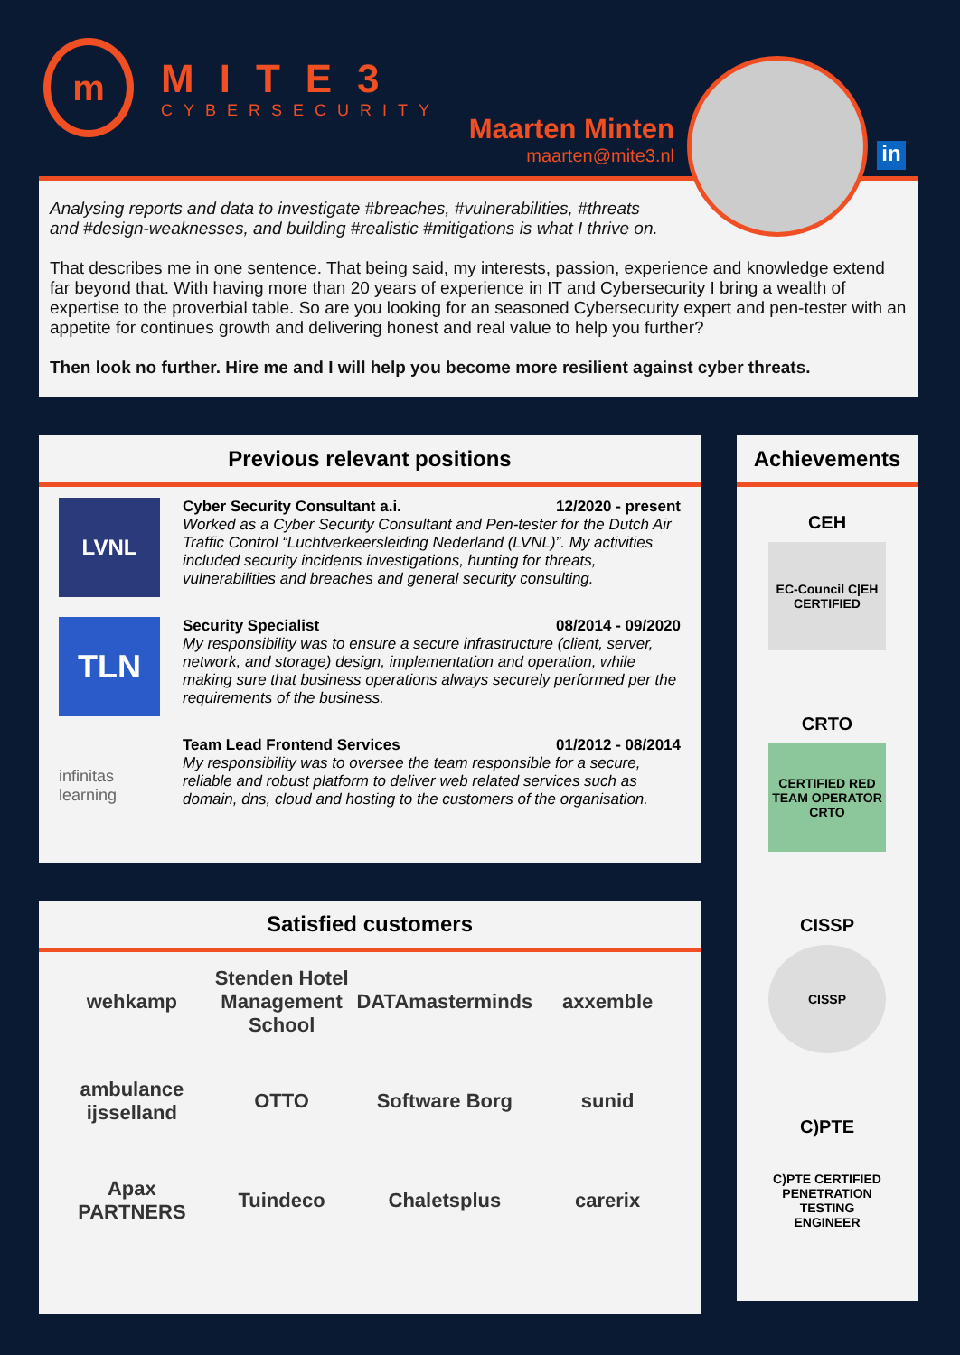m
MITE3
CYBERSECURITY
Maarten Minten
maarten@mite3.nl
in
Analysing reports and data to investigate #breaches, #vulnerabilities, #threats
and #design-weaknesses, and building #realistic #mitigations is what I thrive on.
That describes me in one sentence. That being said, my interests, passion, experience and knowledge extend far beyond that. With having more than 20 years of experience in IT and Cybersecurity I bring a wealth of expertise to the proverbial table. So are you looking for an seasoned Cybersecurity expert and pen-tester with an appetite for continues growth and delivering honest and real value to help you further?
Then look no further. Hire me and I will help you become more resilient against cyber threats.
Previous relevant positions
LVNL
Cyber Security Consultant a.i. 12/2020 - present
Worked as a Cyber Security Consultant and Pen-tester for the Dutch Air Traffic Control “Luchtverkeersleiding Nederland (LVNL)”. My activities included security incidents investigations, hunting for threats, vulnerabilities and breaches and general security consulting.
TLN
Security Specialist 08/2014 - 09/2020
My responsibility was to ensure a secure infrastructure (client, server, network, and storage) design, implementation and operation, while making sure that business operations always securely performed per the requirements of the business.
infinitas learning
Team Lead Frontend Services 01/2012 - 08/2014
My responsibility was to oversee the team responsible for a secure, reliable and robust platform to deliver web related services such as domain, dns, cloud and hosting to the customers of the organisation.
Satisfied customers
wehkamp
Stenden Hotel Management School
DATAmasterminds
axxemble
ambulance ijsselland
OTTO
Software Borg
sunid
Apax PARTNERS
Tuindeco
Chaletsplus
carerix
Achievements
CEH
EC-Council C|EH CERTIFIED
CRTO
CERTIFIED RED TEAM OPERATOR CRTO
CISSP
CISSP
C)PTE
C)PTE CERTIFIED PENETRATION TESTING ENGINEER